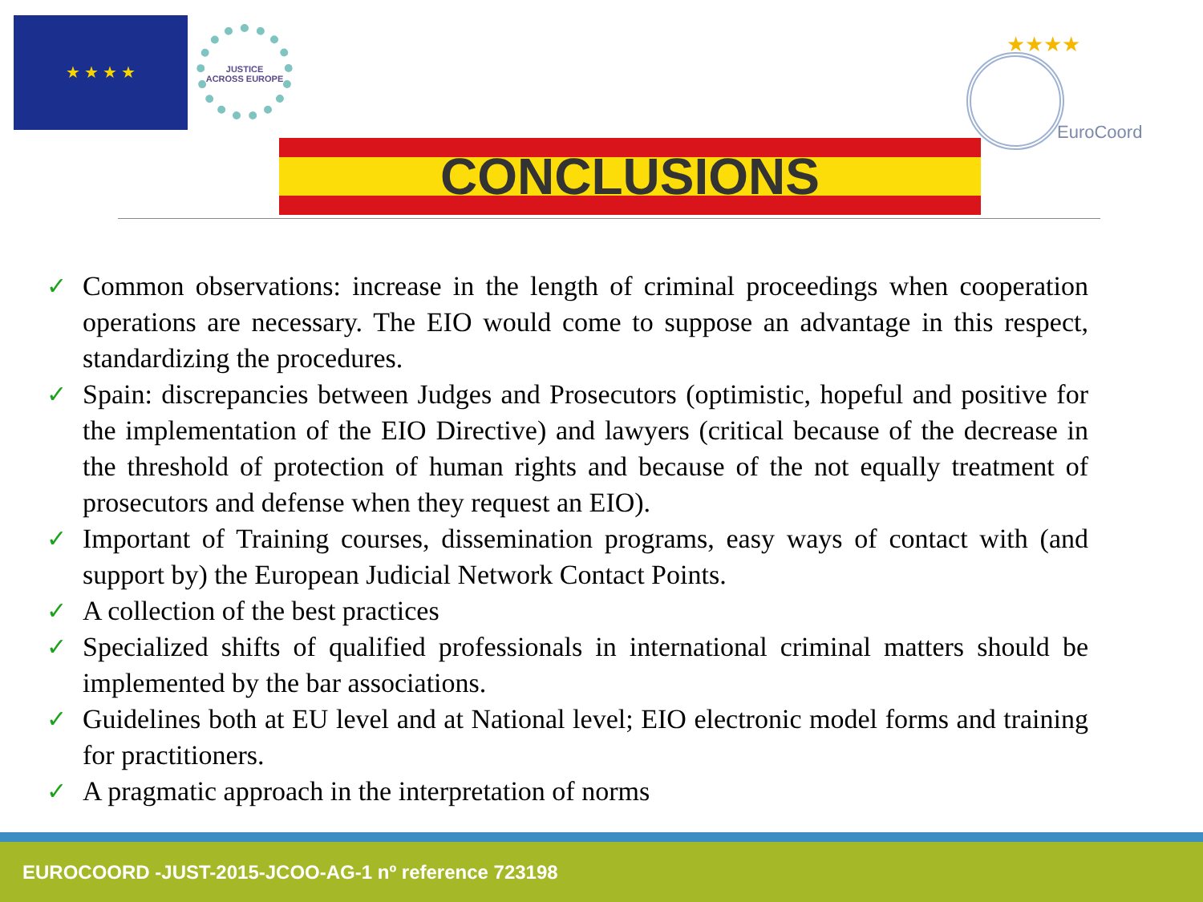★ ★ ★ ★
JUSTICE
ACROSS EUROPE
★★★★
EuroCoord
CONCLUSIONS
✓ Common observations: increase in the length of criminal proceedings when cooperation operations are necessary. The EIO would come to suppose an advantage in this respect, standardizing the procedures.
✓ Spain: discrepancies between Judges and Prosecutors (optimistic, hopeful and positive for the implementation of the EIO Directive) and lawyers (critical because of the decrease in the threshold of protection of human rights and because of the not equally treatment of prosecutors and defense when they request an EIO).
✓ Important of Training courses, dissemination programs, easy ways of contact with (and support by) the European Judicial Network Contact Points.
✓ A collection of the best practices
✓ Specialized shifts of qualified professionals in international criminal matters should be implemented by the bar associations.
✓ Guidelines both at EU level and at National level; EIO electronic model forms and training for practitioners.
✓ A pragmatic approach in the interpretation of norms
EUROCOORD -JUST-2015-JCOO-AG-1 nº reference 723198